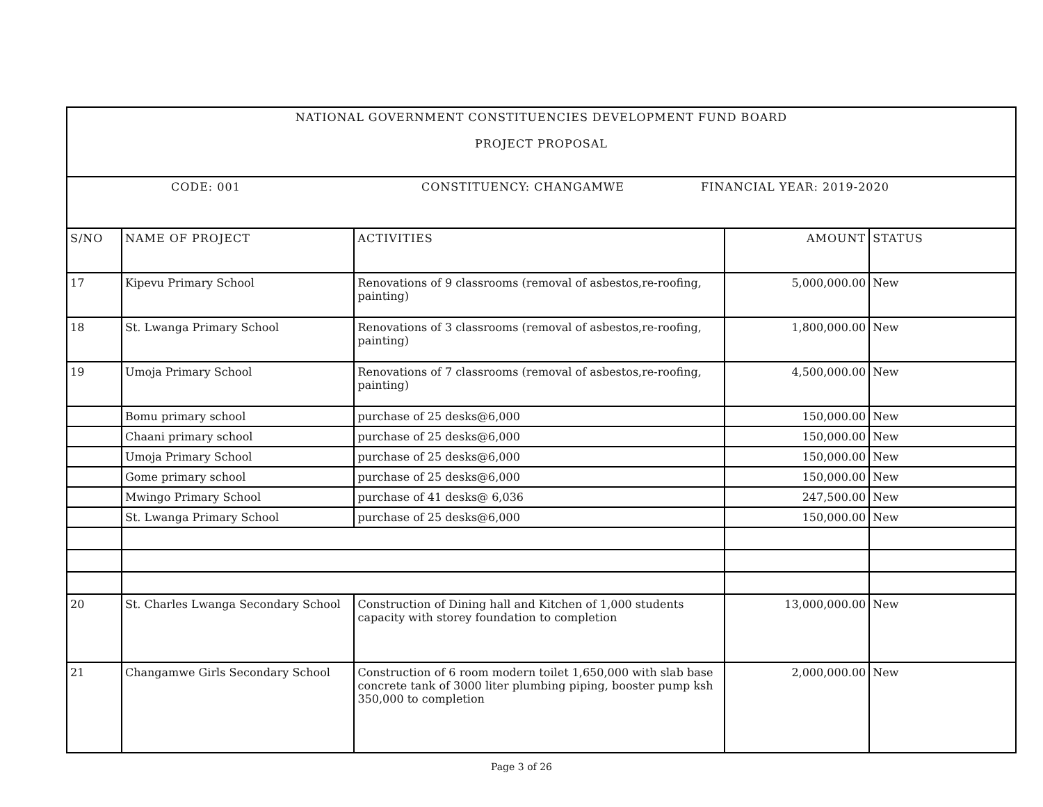| NATIONAL GOVERNMENT CONSTITUENCIES DEVELOPMENT FUND BOARD PROJECT PROPOSAL | | | | |
| CODE: 001 CONSTITUENCY: CHANGAMWE FINANCIAL YEAR: 2019-2020 | | | | |
| S/NO | NAME OF PROJECT | ACTIVITIES | AMOUNT | STATUS |
| 17 | Kipevu Primary School | Renovations of 9 classrooms (removal of asbestos,re-roofing, painting) | 5,000,000.00 | New |
| 18 | St. Lwanga Primary School | Renovations of 3 classrooms (removal of asbestos,re-roofing, painting) | 1,800,000.00 | New |
| 19 | Umoja Primary School | Renovations of 7 classrooms (removal of asbestos,re-roofing, painting) | 4,500,000.00 | New |
| | Bomu primary school | purchase of 25 desks@6,000 | 150,000.00 | New |
| | Chaani primary school | purchase of 25 desks@6,000 | 150,000.00 | New |
| | Umoja Primary School | purchase of 25 desks@6,000 | 150,000.00 | New |
| | Gome primary school | purchase of 25 desks@6,000 | 150,000.00 | New |
| | Mwingo Primary School | purchase of 41 desks@ 6,036 | 247,500.00 | New |
| | St. Lwanga Primary School | purchase of 25 desks@6,000 | 150,000.00 | New |
| 20 | St. Charles Lwanga Secondary School | Construction of Dining hall and Kitchen of 1,000 students capacity with storey foundation to completion | 13,000,000.00 | New |
| 21 | Changamwe Girls Secondary School | Construction of 6 room modern toilet 1,650,000 with slab base concrete tank of 3000 liter plumbing piping, booster pump ksh 350,000 to completion | 2,000,000.00 | New |
Page 3 of 26